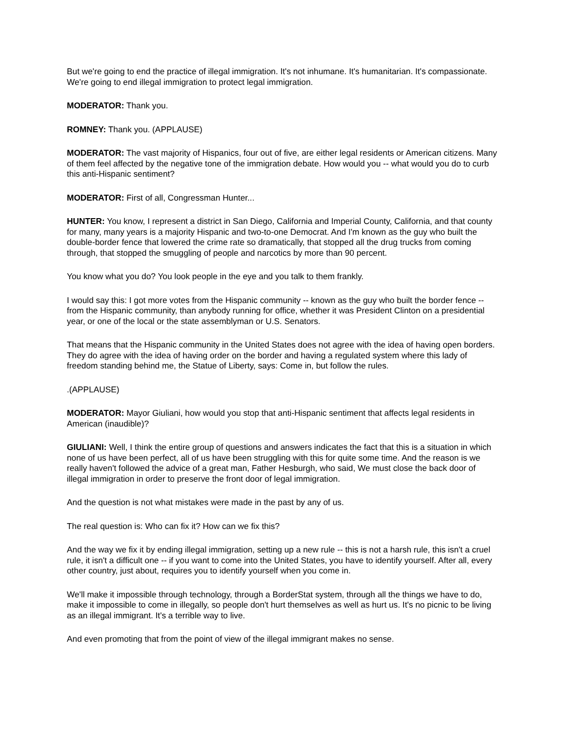But we're going to end the practice of illegal immigration. It's not inhumane. It's humanitarian. It's compassionate. We're going to end illegal immigration to protect legal immigration.
MODERATOR: Thank you.
ROMNEY: Thank you. (APPLAUSE)
MODERATOR: The vast majority of Hispanics, four out of five, are either legal residents or American citizens. Many of them feel affected by the negative tone of the immigration debate. How would you -- what would you do to curb this anti-Hispanic sentiment?
MODERATOR: First of all, Congressman Hunter...
HUNTER: You know, I represent a district in San Diego, California and Imperial County, California, and that county for many, many years is a majority Hispanic and two-to-one Democrat. And I'm known as the guy who built the double-border fence that lowered the crime rate so dramatically, that stopped all the drug trucks from coming through, that stopped the smuggling of people and narcotics by more than 90 percent.
You know what you do? You look people in the eye and you talk to them frankly.
I would say this: I got more votes from the Hispanic community -- known as the guy who built the border fence -- from the Hispanic community, than anybody running for office, whether it was President Clinton on a presidential year, or one of the local or the state assemblyman or U.S. Senators.
That means that the Hispanic community in the United States does not agree with the idea of having open borders. They do agree with the idea of having order on the border and having a regulated system where this lady of freedom standing behind me, the Statue of Liberty, says: Come in, but follow the rules.
.(APPLAUSE)
MODERATOR: Mayor Giuliani, how would you stop that anti-Hispanic sentiment that affects legal residents in American (inaudible)?
GIULIANI: Well, I think the entire group of questions and answers indicates the fact that this is a situation in which none of us have been perfect, all of us have been struggling with this for quite some time. And the reason is we really haven't followed the advice of a great man, Father Hesburgh, who said, We must close the back door of illegal immigration in order to preserve the front door of legal immigration.
And the question is not what mistakes were made in the past by any of us.
The real question is: Who can fix it? How can we fix this?
And the way we fix it by ending illegal immigration, setting up a new rule -- this is not a harsh rule, this isn't a cruel rule, it isn't a difficult one -- if you want to come into the United States, you have to identify yourself. After all, every other country, just about, requires you to identify yourself when you come in.
We'll make it impossible through technology, through a BorderStat system, through all the things we have to do, make it impossible to come in illegally, so people don't hurt themselves as well as hurt us. It's no picnic to be living as an illegal immigrant. It's a terrible way to live.
And even promoting that from the point of view of the illegal immigrant makes no sense.